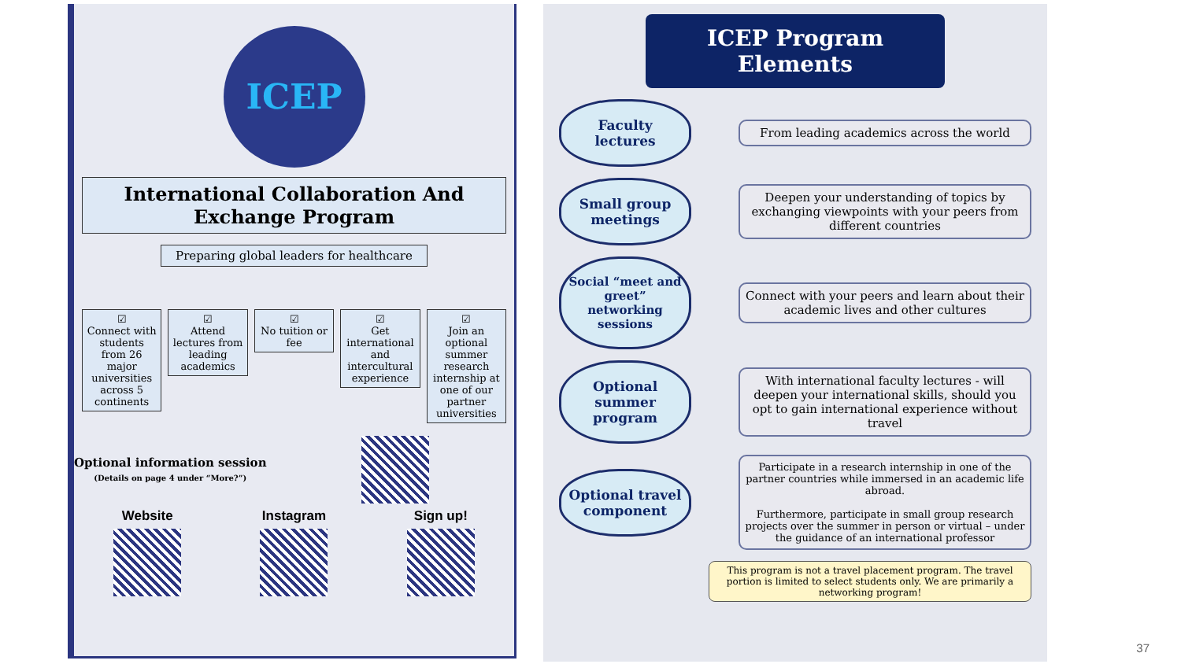ICEP
International Collaboration And Exchange Program
Preparing global leaders for healthcare
☑
Connect with students from 26 major universities across 5 continents
☑
Attend lectures from leading academics
☑
No tuition or fee
☑
Get international and intercultural experience
☑
Join an optional summer research internship at one of our partner universities
Optional information session
(Details on page 4 under “More?”)
Website Instagram Sign up!
ICEP Program Elements
Faculty lectures
From leading academics across the world
Small group meetings
Deepen your understanding of topics by exchanging viewpoints with your peers from different countries
Social “meet and greet” networking sessions
Connect with your peers and learn about their academic lives and other cultures
Optional summer program
With international faculty lectures - will deepen your international skills, should you opt to gain international experience without travel
Optional travel component
Participate in a research internship in one of the partner countries while immersed in an academic life abroad.
Furthermore, participate in small group research projects over the summer in person or virtual – under the guidance of an international professor
This program is not a travel placement program. The travel portion is limited to select students only. We are primarily a networking program!
37